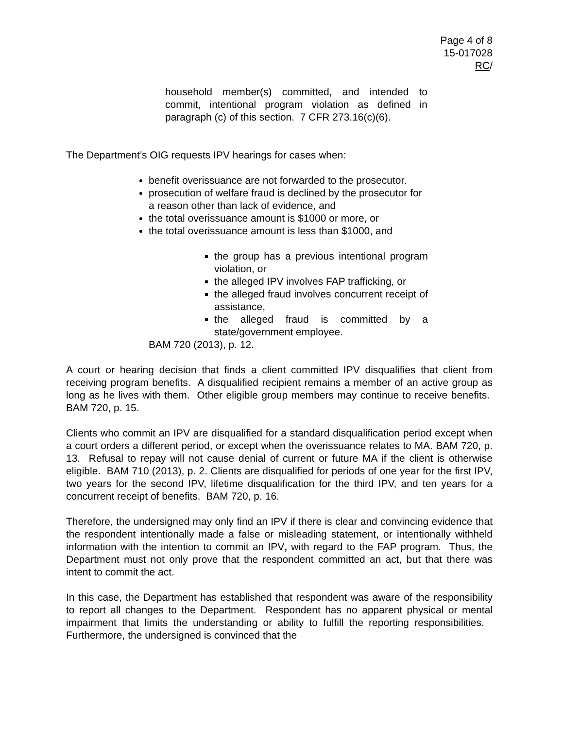Page 4 of 8
15-017028
RC/
household member(s) committed, and intended to commit, intentional program violation as defined in paragraph (c) of this section. 7 CFR 273.16(c)(6).
The Department’s OIG requests IPV hearings for cases when:
benefit overissuance are not forwarded to the prosecutor.
prosecution of welfare fraud is declined by the prosecutor for a reason other than lack of evidence, and
the total overissuance amount is $1000 or more, or
the total overissuance amount is less than $1000, and
the group has a previous intentional program violation, or
the alleged IPV involves FAP trafficking, or
the alleged fraud involves concurrent receipt of assistance,
the alleged fraud is committed by a state/government employee.
BAM 720 (2013), p. 12.
A court or hearing decision that finds a client committed IPV disqualifies that client from receiving program benefits. A disqualified recipient remains a member of an active group as long as he lives with them. Other eligible group members may continue to receive benefits. BAM 720, p. 15.
Clients who commit an IPV are disqualified for a standard disqualification period except when a court orders a different period, or except when the overissuance relates to MA. BAM 720, p. 13. Refusal to repay will not cause denial of current or future MA if the client is otherwise eligible. BAM 710 (2013), p. 2. Clients are disqualified for periods of one year for the first IPV, two years for the second IPV, lifetime disqualification for the third IPV, and ten years for a concurrent receipt of benefits. BAM 720, p. 16.
Therefore, the undersigned may only find an IPV if there is clear and convincing evidence that the respondent intentionally made a false or misleading statement, or intentionally withheld information with the intention to commit an IPV, with regard to the FAP program. Thus, the Department must not only prove that the respondent committed an act, but that there was intent to commit the act.
In this case, the Department has established that respondent was aware of the responsibility to report all changes to the Department. Respondent has no apparent physical or mental impairment that limits the understanding or ability to fulfill the reporting responsibilities. Furthermore, the undersigned is convinced that the